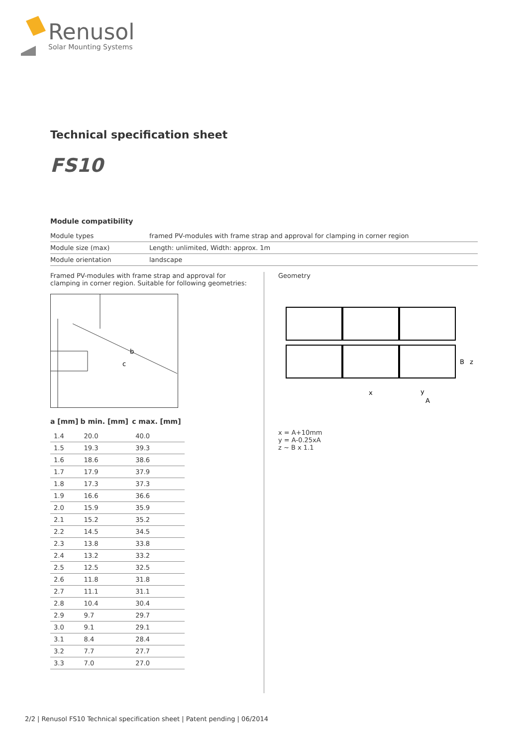Renusol
Solar Mounting Systems
Technical specification sheet
FS10
Module compatibility
| Module types | framed PV-modules with frame strap and approval for clamping in corner region |
| Module size (max) | Length: unlimited, Width: approx. 1m |
| Module orientation | landscape |
Framed PV-modules with frame strap and approval for clamping in corner region. Suitable for following geometries:
b
c
| a [mm] | b min. [mm] | c max. [mm] |
| --- | --- | --- |
| 1.4 | 20.0 | 40.0 |
| 1.5 | 19.3 | 39.3 |
| 1.6 | 18.6 | 38.6 |
| 1.7 | 17.9 | 37.9 |
| 1.8 | 17.3 | 37.3 |
| 1.9 | 16.6 | 36.6 |
| 2.0 | 15.9 | 35.9 |
| 2.1 | 15.2 | 35.2 |
| 2.2 | 14.5 | 34.5 |
| 2.3 | 13.8 | 33.8 |
| 2.4 | 13.2 | 33.2 |
| 2.5 | 12.5 | 32.5 |
| 2.6 | 11.8 | 31.8 |
| 2.7 | 11.1 | 31.1 |
| 2.8 | 10.4 | 30.4 |
| 2.9 | 9.7 | 29.7 |
| 3.0 | 9.1 | 29.1 |
| 3.1 | 8.4 | 28.4 |
| 3.2 | 7.7 | 27.7 |
| 3.3 | 7.0 | 27.0 |
Geometry
x
y
A
B
z
x = A+10mm
y = A-0.25xA
z ~ B x 1.1
2/2 | Renusol FS10 Technical specification sheet | Patent pending | 06/2014